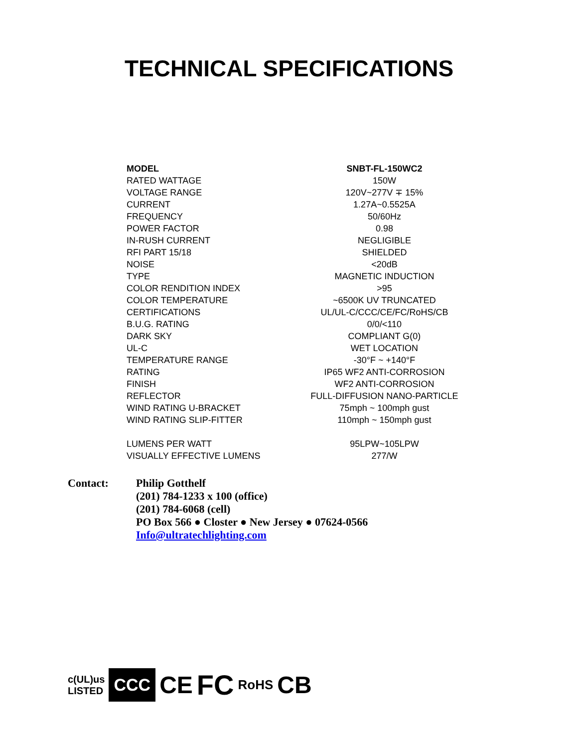TECHNICAL SPECIFICATIONS
| MODEL | SNBT-FL-150WC2 |
| RATED WATTAGE | 150W |
| VOLTAGE RANGE | 120V~277V ∓ 15% |
| CURRENT | 1.27A~0.5525A |
| FREQUENCY | 50/60Hz |
| POWER FACTOR | 0.98 |
| IN-RUSH CURRENT | NEGLIGIBLE |
| RFI PART 15/18 | SHIELDED |
| NOISE | <20dB |
| TYPE | MAGNETIC INDUCTION |
| COLOR RENDITION INDEX | >95 |
| COLOR TEMPERATURE | ~6500K UV TRUNCATED |
| CERTIFICATIONS | UL/UL-C/CCC/CE/FC/RoHS/CB |
| B.U.G. RATING | 0/0/<110 |
| DARK SKY | COMPLIANT G(0) |
| UL-C | WET LOCATION |
| TEMPERATURE RANGE | -30°F ~ +140°F |
| RATING | IP65 WF2 ANTI-CORROSION |
| FINISH | WF2 ANTI-CORROSION |
| REFLECTOR | FULL-DIFFUSION NANO-PARTICLE |
| WIND RATING U-BRACKET | 75mph ~ 100mph gust |
| WIND RATING SLIP-FITTER | 110mph ~ 150mph gust |
| LUMENS PER WATT | 95LPW~105LPW |
| VISUALLY EFFECTIVE LUMENS | 277/W |
Contact:
Philip Gotthelf
(201) 784-1233 x 100 (office)
(201) 784-6068 (cell)
PO Box 566 ● Closter ● New Jersey ● 07624-0566
Info@ultratechlighting.com
c(UL)us
LISTED CCC CE FC RoHS CB